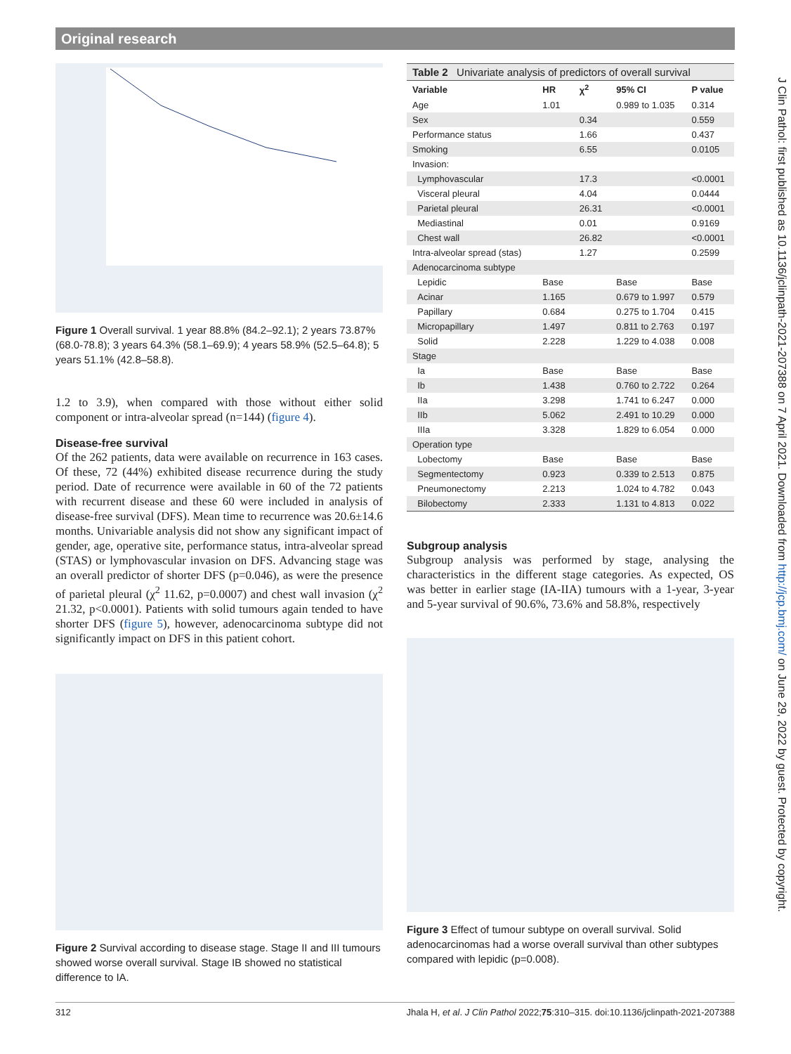Original research
Figure 1 Overall survival. 1 year 88.8% (84.2–92.1); 2 years 73.87% (68.0-78.8); 3 years 64.3% (58.1–69.9); 4 years 58.9% (52.5–64.8); 5 years 51.1% (42.8–58.8).
1.2 to 3.9), when compared with those without either solid component or intra-alveolar spread (n=144) (figure 4).
Disease-free survival
Of the 262 patients, data were available on recurrence in 163 cases. Of these, 72 (44%) exhibited disease recurrence during the study period. Date of recurrence were available in 60 of the 72 patients with recurrent disease and these 60 were included in analysis of disease-free survival (DFS). Mean time to recurrence was 20.6±14.6 months. Univariable analysis did not show any significant impact of gender, age, operative site, performance status, intra-alveolar spread (STAS) or lymphovascular invasion on DFS. Advancing stage was an overall predictor of shorter DFS (p=0.046), as were the presence of parietal pleural (χ<sup>2</sup> 11.62, p=0.0007) and chest wall invasion (χ<sup>2</sup> 21.32, p<0.0001). Patients with solid tumours again tended to have shorter DFS (figure 5), however, adenocarcinoma subtype did not significantly impact on DFS in this patient cohort.
Figure 2 Survival according to disease stage. Stage II and III tumours showed worse overall survival. Stage IB showed no statistical difference to IA.
| Table 2 Univariate analysis of predictors of overall survival | | | | |
| --- | --- | --- | --- | --- |
| Variable | HR | χ<sup>2</sup> | 95% CI | P value |
| Age | 1.01 | | 0.989 to 1.035 | 0.314 |
| Sex | | 0.34 | | 0.559 |
| Performance status | | 1.66 | | 0.437 |
| Smoking | | 6.55 | | 0.0105 |
| Invasion: | | | | |
| Lymphovascular | | 17.3 | | <0.0001 |
| Visceral pleural | | 4.04 | | 0.0444 |
| Parietal pleural | | 26.31 | | <0.0001 |
| Mediastinal | | 0.01 | | 0.9169 |
| Chest wall | | 26.82 | | <0.0001 |
| Intra-alveolar spread (stas) | | 1.27 | | 0.2599 |
| Adenocarcinoma subtype | | | | |
| Lepidic | Base | | Base | Base |
| Acinar | 1.165 | | 0.679 to 1.997 | 0.579 |
| Papillary | 0.684 | | 0.275 to 1.704 | 0.415 |
| Micropapillary | 1.497 | | 0.811 to 2.763 | 0.197 |
| Solid | 2.228 | | 1.229 to 4.038 | 0.008 |
| Stage | | | | |
| Ia | Base | | Base | Base |
| Ib | 1.438 | | 0.760 to 2.722 | 0.264 |
| IIa | 3.298 | | 1.741 to 6.247 | 0.000 |
| IIb | 5.062 | | 2.491 to 10.29 | 0.000 |
| IIIa | 3.328 | | 1.829 to 6.054 | 0.000 |
| Operation type | | | | |
| Lobectomy | Base | | Base | Base |
| Segmentectomy | 0.923 | | 0.339 to 2.513 | 0.875 |
| Pneumonectomy | 2.213 | | 1.024 to 4.782 | 0.043 |
| Bilobectomy | 2.333 | | 1.131 to 4.813 | 0.022 |
Subgroup analysis
Subgroup analysis was performed by stage, analysing the characteristics in the different stage categories. As expected, OS was better in earlier stage (IA-IIA) tumours with a 1-year, 3-year and 5-year survival of 90.6%, 73.6% and 58.8%, respectively
Figure 3 Effect of tumour subtype on overall survival. Solid adenocarcinomas had a worse overall survival than other subtypes compared with lepidic (p=0.008).
J Clin Pathol: first published as 10.1136/jclinpath-2021-207388 on 7 April 2021. Downloaded from http://jcp.bmj.com/ on June 29, 2022 by guest. Protected by copyright.
312 Jhala H, et al. J Clin Pathol 2022;75:310–315. doi:10.1136/jclinpath-2021-207388